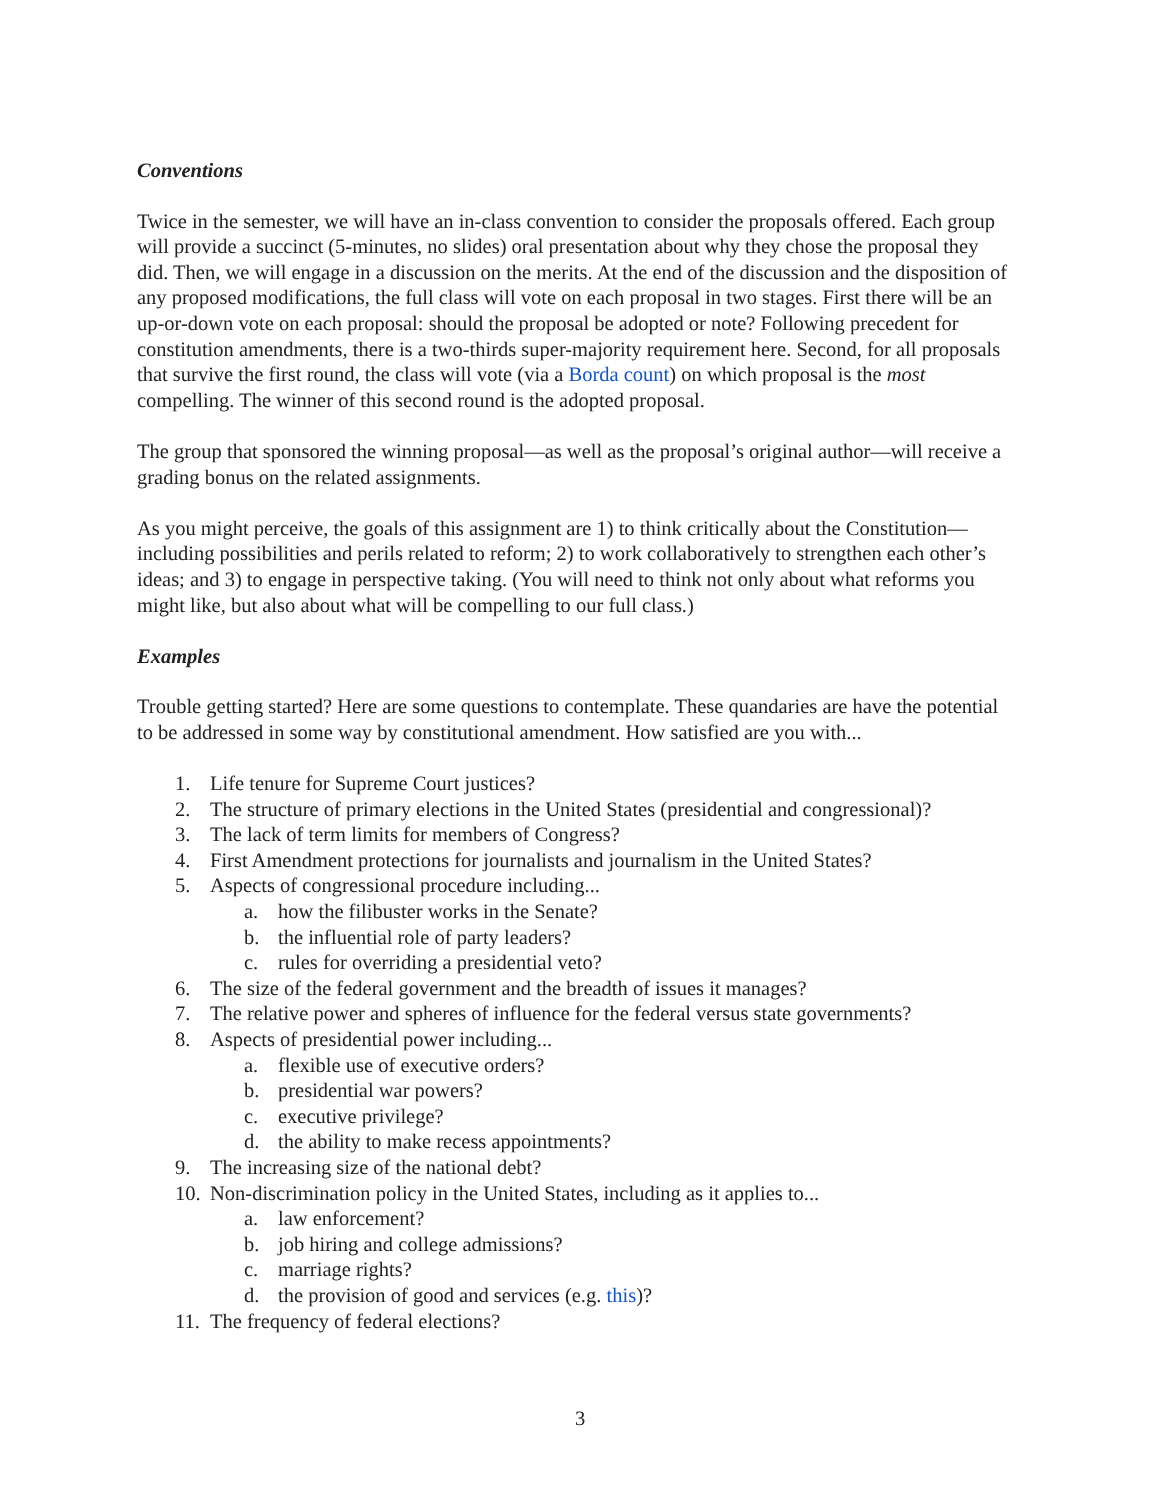Conventions
Twice in the semester, we will have an in-class convention to consider the proposals offered. Each group will provide a succinct (5-minutes, no slides) oral presentation about why they chose the proposal they did. Then, we will engage in a discussion on the merits. At the end of the discussion and the disposition of any proposed modifications, the full class will vote on each proposal in two stages. First there will be an up-or-down vote on each proposal: should the proposal be adopted or note? Following precedent for constitution amendments, there is a two-thirds super-majority requirement here. Second, for all proposals that survive the first round, the class will vote (via a Borda count) on which proposal is the most compelling. The winner of this second round is the adopted proposal.
The group that sponsored the winning proposal—as well as the proposal’s original author—will receive a grading bonus on the related assignments.
As you might perceive, the goals of this assignment are 1) to think critically about the Constitution—including possibilities and perils related to reform; 2) to work collaboratively to strengthen each other’s ideas; and 3) to engage in perspective taking. (You will need to think not only about what reforms you might like, but also about what will be compelling to our full class.)
Examples
Trouble getting started? Here are some questions to contemplate. These quandaries are have the potential to be addressed in some way by constitutional amendment. How satisfied are you with...
1. Life tenure for Supreme Court justices?
2. The structure of primary elections in the United States (presidential and congressional)?
3. The lack of term limits for members of Congress?
4. First Amendment protections for journalists and journalism in the United States?
5. Aspects of congressional procedure including...
a. how the filibuster works in the Senate?
b. the influential role of party leaders?
c. rules for overriding a presidential veto?
6. The size of the federal government and the breadth of issues it manages?
7. The relative power and spheres of influence for the federal versus state governments?
8. Aspects of presidential power including...
a. flexible use of executive orders?
b. presidential war powers?
c. executive privilege?
d. the ability to make recess appointments?
9. The increasing size of the national debt?
10. Non-discrimination policy in the United States, including as it applies to...
a. law enforcement?
b. job hiring and college admissions?
c. marriage rights?
d. the provision of good and services (e.g. this)?
11. The frequency of federal elections?
3